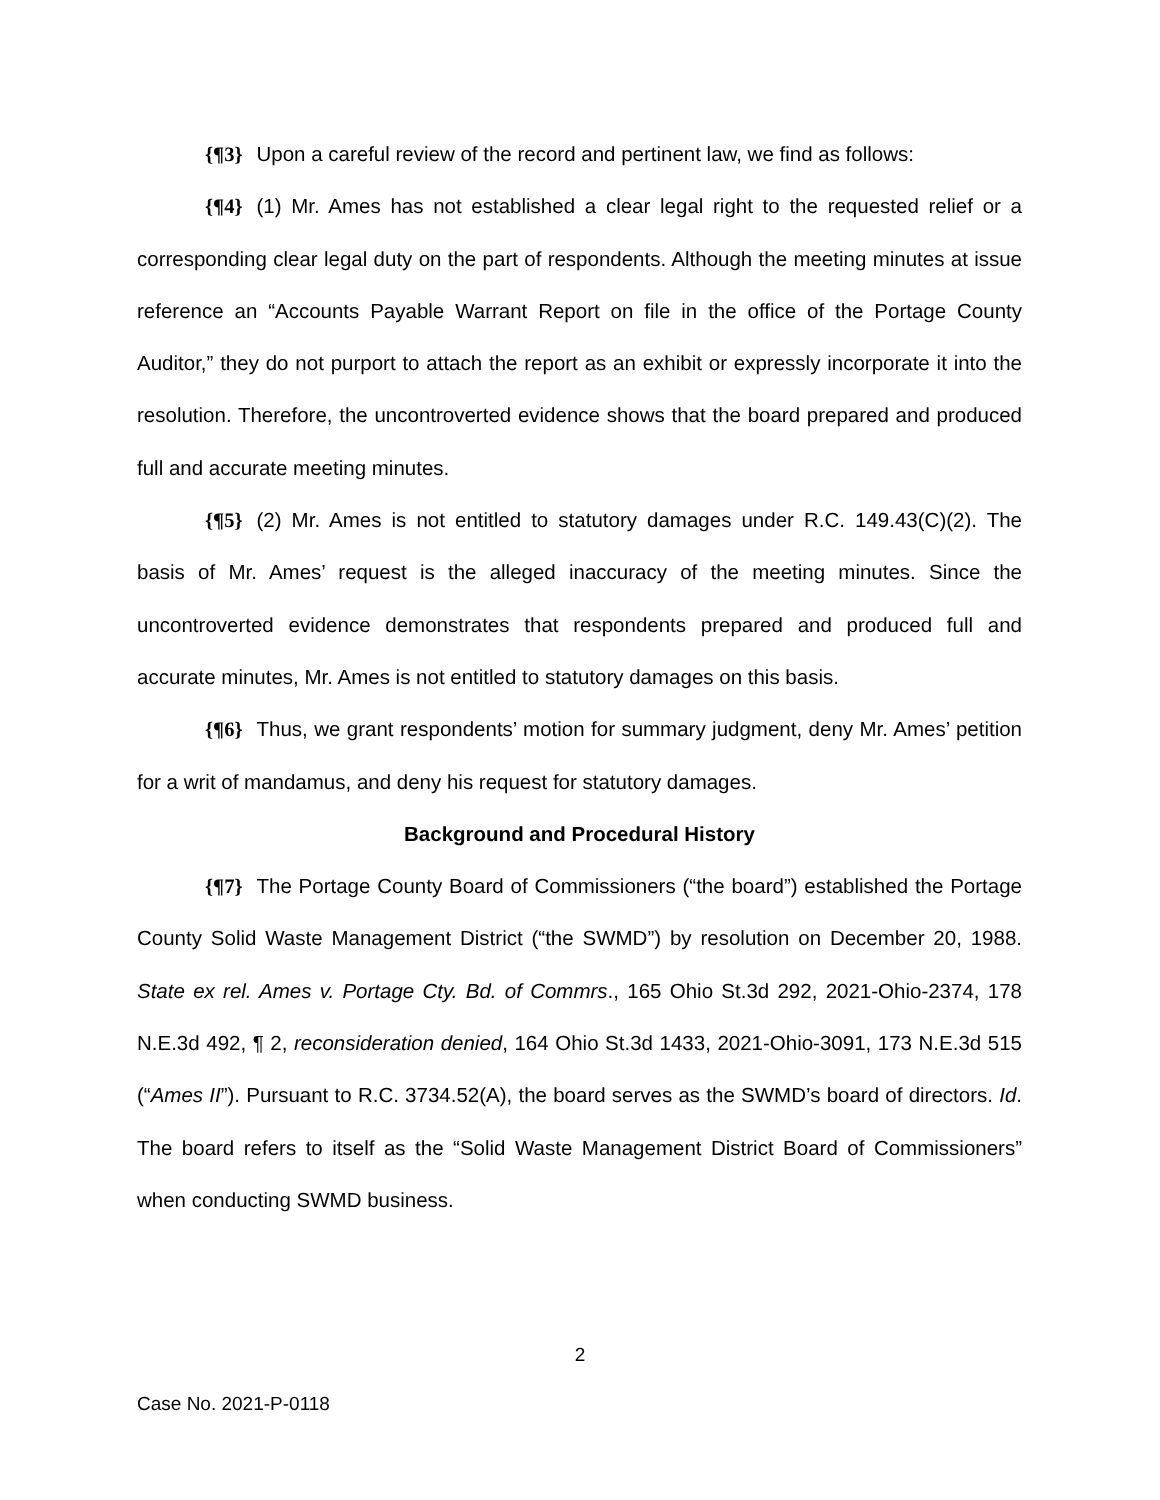{¶3} Upon a careful review of the record and pertinent law, we find as follows:
{¶4} (1) Mr. Ames has not established a clear legal right to the requested relief or a corresponding clear legal duty on the part of respondents. Although the meeting minutes at issue reference an “Accounts Payable Warrant Report on file in the office of the Portage County Auditor,” they do not purport to attach the report as an exhibit or expressly incorporate it into the resolution. Therefore, the uncontroverted evidence shows that the board prepared and produced full and accurate meeting minutes.
{¶5} (2) Mr. Ames is not entitled to statutory damages under R.C. 149.43(C)(2). The basis of Mr. Ames’ request is the alleged inaccuracy of the meeting minutes. Since the uncontroverted evidence demonstrates that respondents prepared and produced full and accurate minutes, Mr. Ames is not entitled to statutory damages on this basis.
{¶6} Thus, we grant respondents’ motion for summary judgment, deny Mr. Ames’ petition for a writ of mandamus, and deny his request for statutory damages.
Background and Procedural History
{¶7} The Portage County Board of Commissioners (“the board”) established the Portage County Solid Waste Management District (“the SWMD”) by resolution on December 20, 1988. State ex rel. Ames v. Portage Cty. Bd. of Commrs., 165 Ohio St.3d 292, 2021-Ohio-2374, 178 N.E.3d 492, ¶ 2, reconsideration denied, 164 Ohio St.3d 1433, 2021-Ohio-3091, 173 N.E.3d 515 (“Ames II”). Pursuant to R.C. 3734.52(A), the board serves as the SWMD’s board of directors. Id. The board refers to itself as the “Solid Waste Management District Board of Commissioners” when conducting SWMD business.
2
Case No. 2021-P-0118